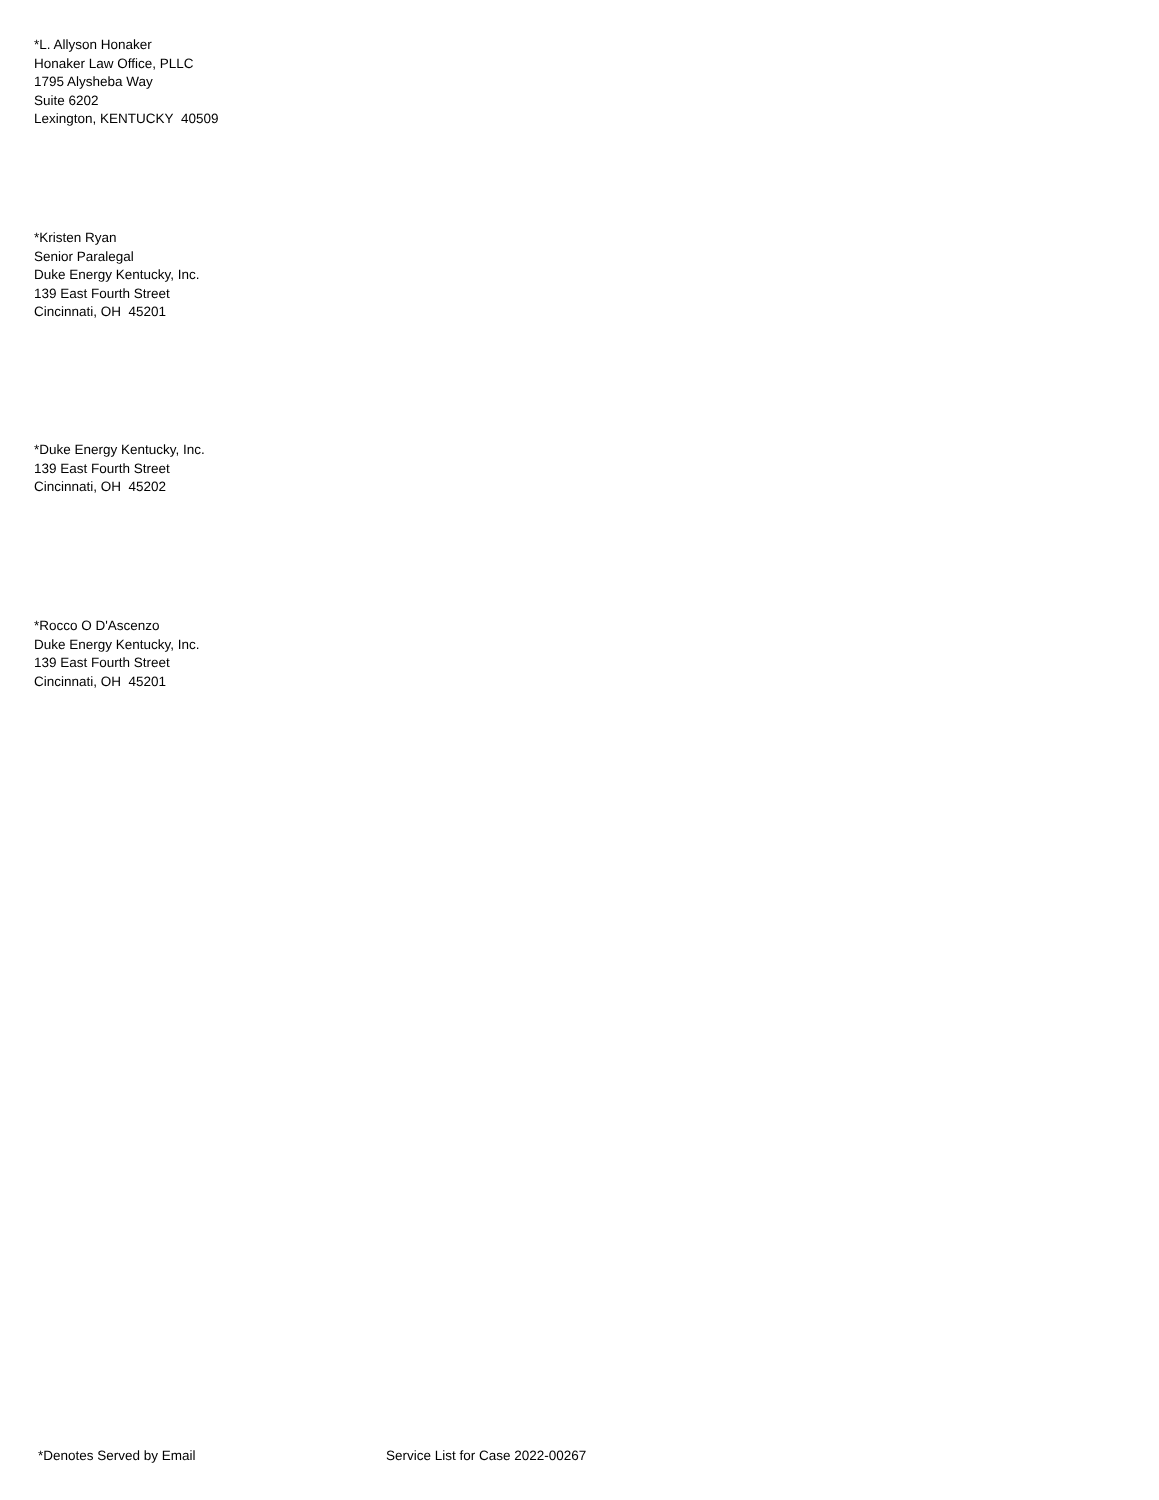*L. Allyson Honaker
Honaker Law Office, PLLC
1795 Alysheba Way
Suite 6202
Lexington, KENTUCKY 40509
*Kristen Ryan
Senior Paralegal
Duke Energy Kentucky, Inc.
139 East Fourth Street
Cincinnati, OH 45201
*Duke Energy Kentucky, Inc.
139 East Fourth Street
Cincinnati, OH 45202
*Rocco O D'Ascenzo
Duke Energy Kentucky, Inc.
139 East Fourth Street
Cincinnati, OH 45201
*Denotes Served by Email Service List for Case 2022-00267